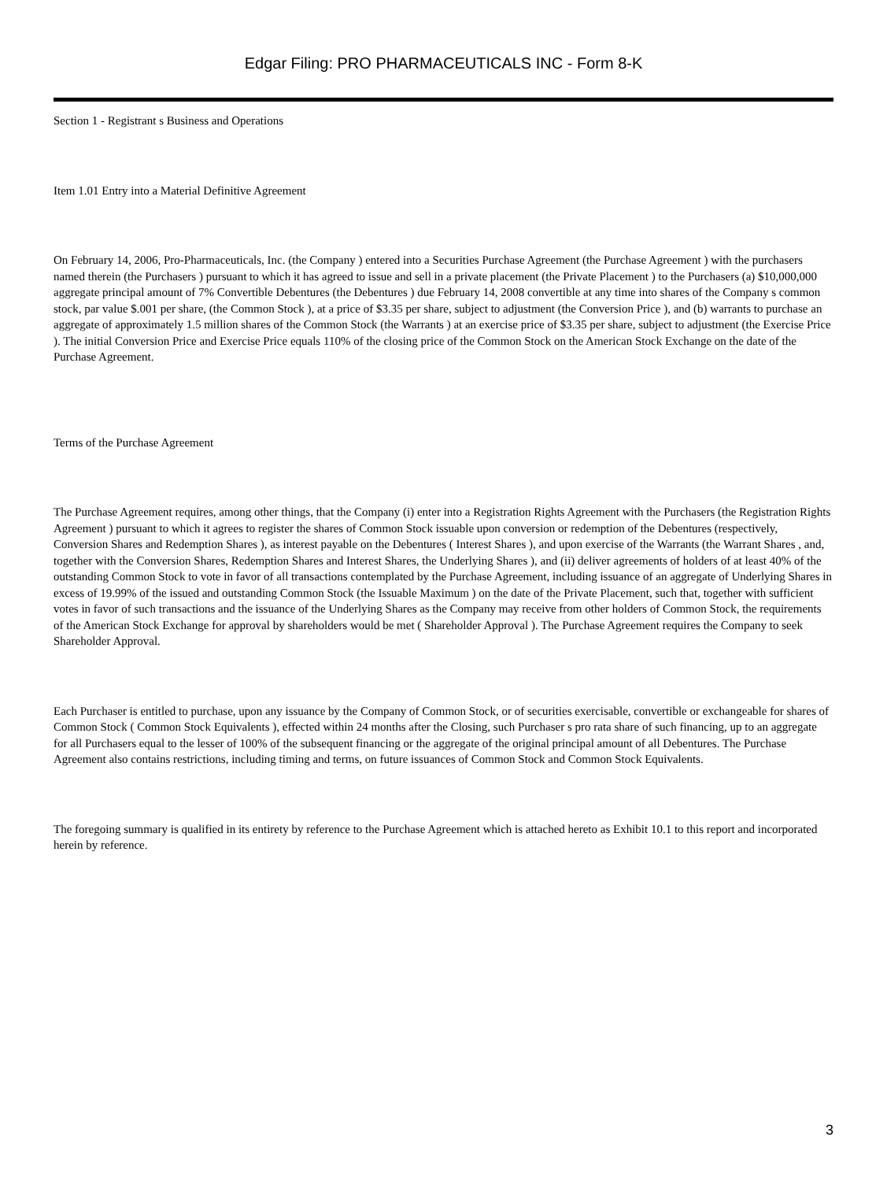Edgar Filing: PRO PHARMACEUTICALS INC - Form 8-K
Section 1 - Registrant s Business and Operations
Item 1.01 Entry into a Material Definitive Agreement
On February 14, 2006, Pro-Pharmaceuticals, Inc. (the Company ) entered into a Securities Purchase Agreement (the Purchase Agreement ) with the purchasers named therein (the Purchasers ) pursuant to which it has agreed to issue and sell in a private placement (the Private Placement ) to the Purchasers (a) $10,000,000 aggregate principal amount of 7% Convertible Debentures (the Debentures ) due February 14, 2008 convertible at any time into shares of the Company s common stock, par value $.001 per share, (the Common Stock ), at a price of $3.35 per share, subject to adjustment (the Conversion Price ), and (b) warrants to purchase an aggregate of approximately 1.5 million shares of the Common Stock (the Warrants ) at an exercise price of $3.35 per share, subject to adjustment (the Exercise Price ). The initial Conversion Price and Exercise Price equals 110% of the closing price of the Common Stock on the American Stock Exchange on the date of the Purchase Agreement.
Terms of the Purchase Agreement
The Purchase Agreement requires, among other things, that the Company (i) enter into a Registration Rights Agreement with the Purchasers (the Registration Rights Agreement ) pursuant to which it agrees to register the shares of Common Stock issuable upon conversion or redemption of the Debentures (respectively, Conversion Shares and Redemption Shares ), as interest payable on the Debentures ( Interest Shares ), and upon exercise of the Warrants (the Warrant Shares , and, together with the Conversion Shares, Redemption Shares and Interest Shares, the Underlying Shares ), and (ii) deliver agreements of holders of at least 40% of the outstanding Common Stock to vote in favor of all transactions contemplated by the Purchase Agreement, including issuance of an aggregate of Underlying Shares in excess of 19.99% of the issued and outstanding Common Stock (the Issuable Maximum ) on the date of the Private Placement, such that, together with sufficient votes in favor of such transactions and the issuance of the Underlying Shares as the Company may receive from other holders of Common Stock, the requirements of the American Stock Exchange for approval by shareholders would be met ( Shareholder Approval ). The Purchase Agreement requires the Company to seek Shareholder Approval.
Each Purchaser is entitled to purchase, upon any issuance by the Company of Common Stock, or of securities exercisable, convertible or exchangeable for shares of Common Stock ( Common Stock Equivalents ), effected within 24 months after the Closing, such Purchaser s pro rata share of such financing, up to an aggregate for all Purchasers equal to the lesser of 100% of the subsequent financing or the aggregate of the original principal amount of all Debentures. The Purchase Agreement also contains restrictions, including timing and terms, on future issuances of Common Stock and Common Stock Equivalents.
The foregoing summary is qualified in its entirety by reference to the Purchase Agreement which is attached hereto as Exhibit 10.1 to this report and incorporated herein by reference.
3